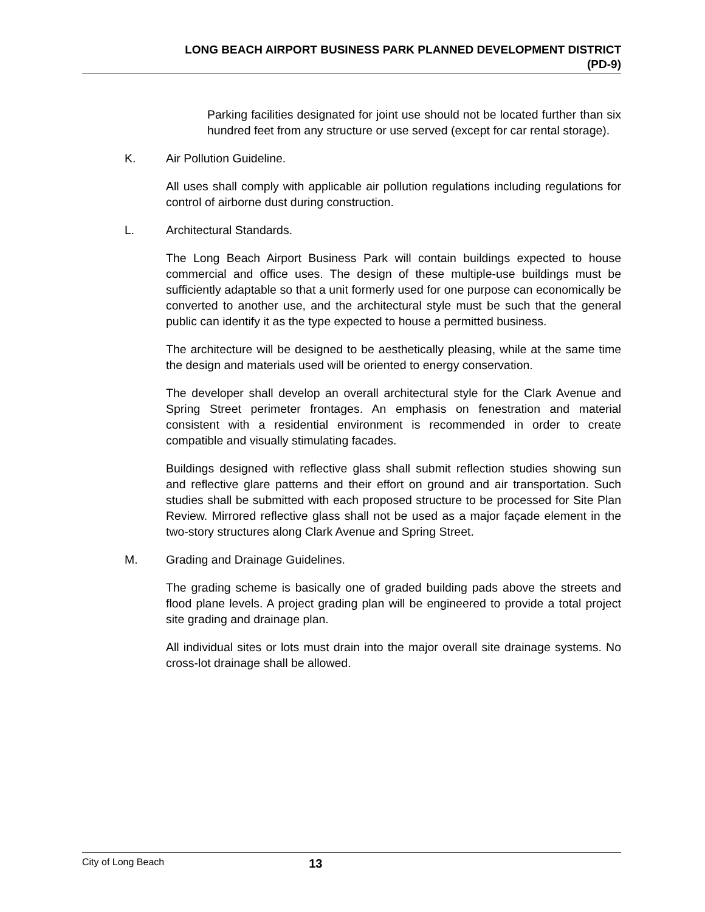LONG BEACH AIRPORT BUSINESS PARK PLANNED DEVELOPMENT DISTRICT
(PD-9)
Parking facilities designated for joint use should not be located further than six hundred feet from any structure or use served (except for car rental storage).
K. Air Pollution Guideline.
All uses shall comply with applicable air pollution regulations including regulations for control of airborne dust during construction.
L. Architectural Standards.
The Long Beach Airport Business Park will contain buildings expected to house commercial and office uses. The design of these multiple-use buildings must be sufficiently adaptable so that a unit formerly used for one purpose can economically be converted to another use, and the architectural style must be such that the general public can identify it as the type expected to house a permitted business.
The architecture will be designed to be aesthetically pleasing, while at the same time the design and materials used will be oriented to energy conservation.
The developer shall develop an overall architectural style for the Clark Avenue and Spring Street perimeter frontages. An emphasis on fenestration and material consistent with a residential environment is recommended in order to create compatible and visually stimulating facades.
Buildings designed with reflective glass shall submit reflection studies showing sun and reflective glare patterns and their effort on ground and air transportation. Such studies shall be submitted with each proposed structure to be processed for Site Plan Review. Mirrored reflective glass shall not be used as a major façade element in the two-story structures along Clark Avenue and Spring Street.
M. Grading and Drainage Guidelines.
The grading scheme is basically one of graded building pads above the streets and flood plane levels. A project grading plan will be engineered to provide a total project site grading and drainage plan.
All individual sites or lots must drain into the major overall site drainage systems. No cross-lot drainage shall be allowed.
City of Long Beach 13